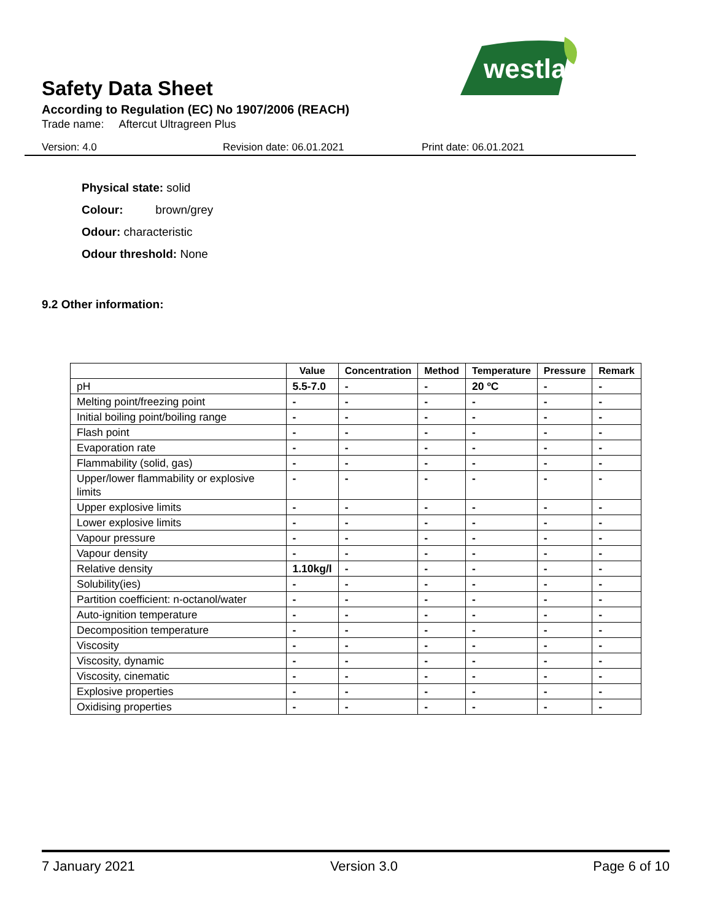westland
Safety Data Sheet
According to Regulation (EC) No 1907/2006 (REACH)
Trade name: Aftercut Ultragreen Plus
Version: 4.0 Revision date: 06.01.2021 Print date: 06.01.2021
Physical state: solid
Colour: brown/grey
Odour: characteristic
Odour threshold: None
9.2 Other information:
| | Value | Concentration | Method | Temperature | Pressure | Remark |
| --- | --- | --- | --- | --- | --- | --- |
| pH | 5.5-7.0 | - | - | 20 ºC | - | - |
| Melting point/freezing point | - | - | - | - | - | - |
| Initial boiling point/boiling range | - | - | - | - | - | - |
| Flash point | - | - | - | - | - | - |
| Evaporation rate | - | - | - | - | - | - |
| Flammability (solid, gas) | - | - | - | - | - | - |
| Upper/lower flammability or explosive limits | - | - | - | - | - | - |
| Upper explosive limits | - | - | - | - | - | - |
| Lower explosive limits | - | - | - | - | - | - |
| Vapour pressure | - | - | - | - | - | - |
| Vapour density | - | - | - | - | - | - |
| Relative density | 1.10kg/l | - | - | - | - | - |
| Solubility(ies) | - | - | - | - | - | - |
| Partition coefficient: n-octanol/water | - | - | - | - | - | - |
| Auto-ignition temperature | - | - | - | - | - | - |
| Decomposition temperature | - | - | - | - | - | - |
| Viscosity | - | - | - | - | - | - |
| Viscosity, dynamic | - | - | - | - | - | - |
| Viscosity, cinematic | - | - | - | - | - | - |
| Explosive properties | - | - | - | - | - | - |
| Oxidising properties | - | - | - | - | - | - |
7 January 2021 Version 3.0 Page 6 of 10